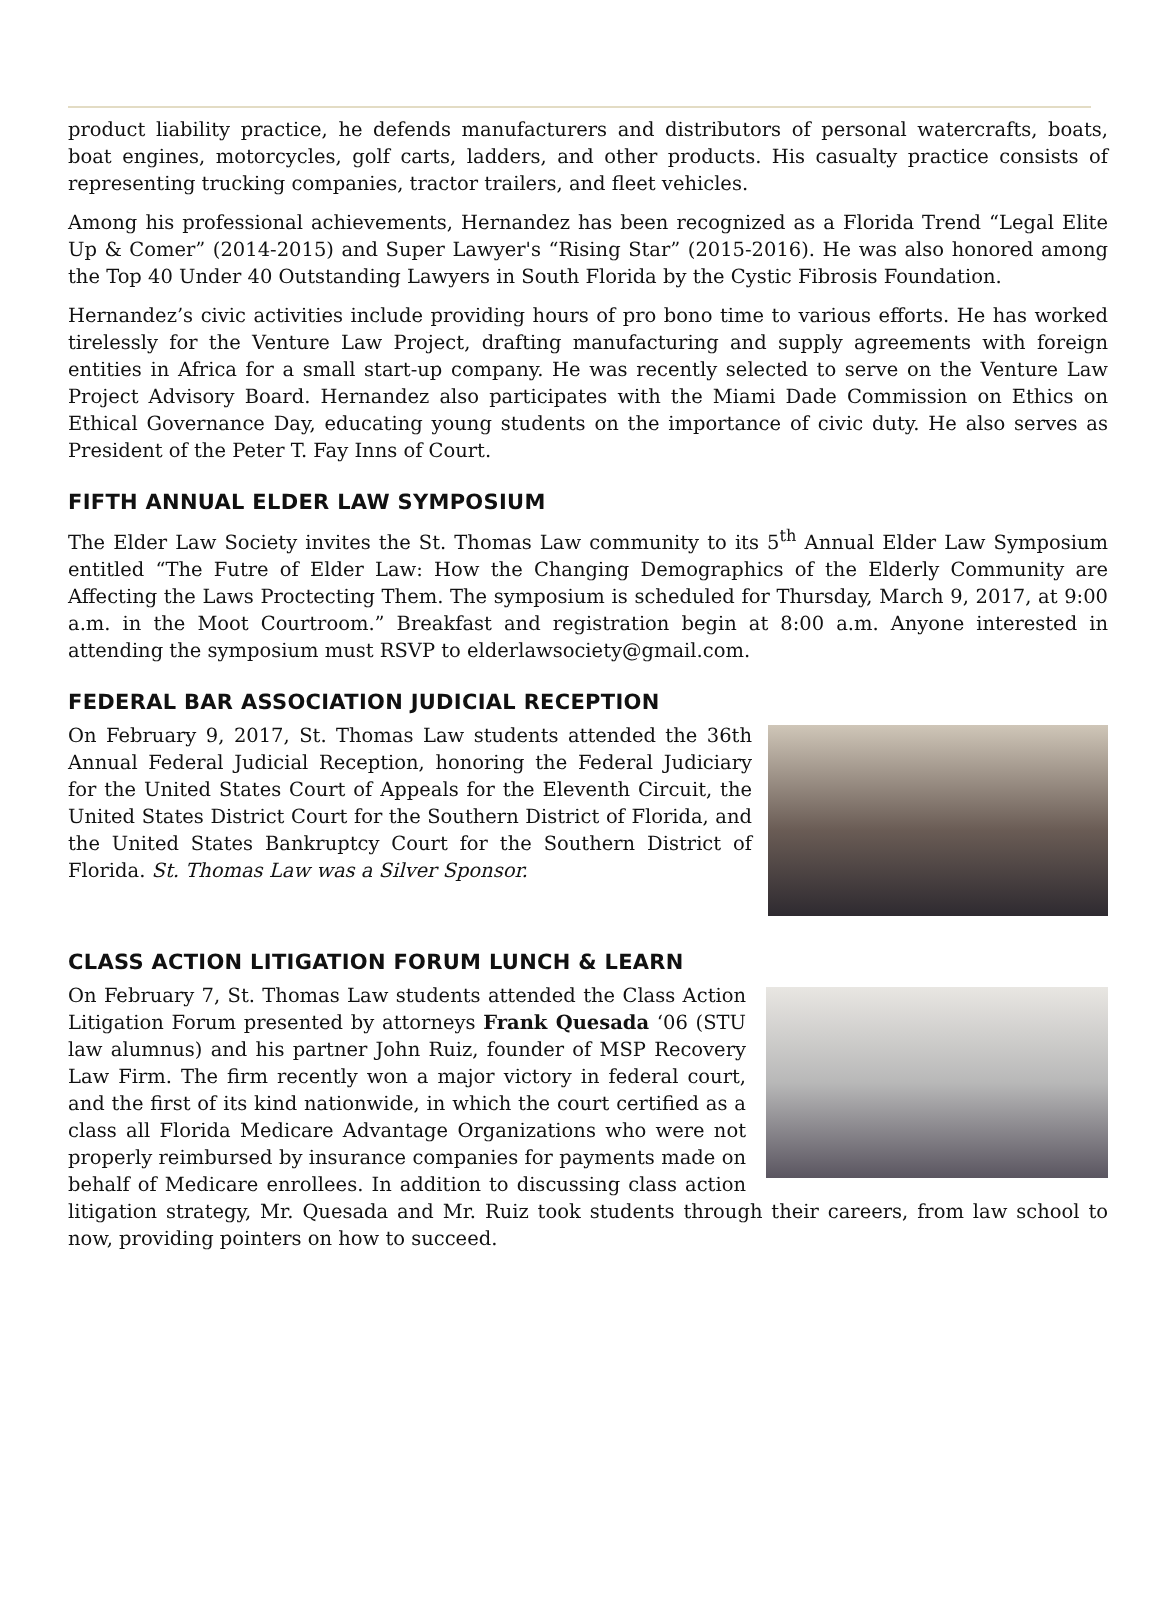product liability practice, he defends manufacturers and distributors of personal watercrafts, boats, boat engines, motorcycles, golf carts, ladders, and other products. His casualty practice consists of representing trucking companies, tractor trailers, and fleet vehicles.
Among his professional achievements, Hernandez has been recognized as a Florida Trend “Legal Elite Up & Comer” (2014-2015) and Super Lawyer's “Rising Star” (2015-2016). He was also honored among the Top 40 Under 40 Outstanding Lawyers in South Florida by the Cystic Fibrosis Foundation.
Hernandez’s civic activities include providing hours of pro bono time to various efforts. He has worked tirelessly for the Venture Law Project, drafting manufacturing and supply agreements with foreign entities in Africa for a small start-up company. He was recently selected to serve on the Venture Law Project Advisory Board. Hernandez also participates with the Miami Dade Commission on Ethics on Ethical Governance Day, educating young students on the importance of civic duty. He also serves as President of the Peter T. Fay Inns of Court.
FIFTH ANNUAL ELDER LAW SYMPOSIUM
The Elder Law Society invites the St. Thomas Law community to its 5<sup>th</sup> Annual Elder Law Symposium entitled “The Futre of Elder Law: How the Changing Demographics of the Elderly Community are Affecting the Laws Proctecting Them. The symposium is scheduled for Thursday, March 9, 2017, at 9:00 a.m. in the Moot Courtroom.” Breakfast and registration begin at 8:00 a.m. Anyone interested in attending the symposium must RSVP to elderlawsociety@gmail.com.
FEDERAL BAR ASSOCIATION JUDICIAL RECEPTION
On February 9, 2017, St. Thomas Law students attended the 36th Annual Federal Judicial Reception, honoring the Federal Judiciary for the United States Court of Appeals for the Eleventh Circuit, the United States District Court for the Southern District of Florida, and the United States Bankruptcy Court for the Southern District of Florida. St. Thomas Law was a Silver Sponsor.
CLASS ACTION LITIGATION FORUM LUNCH & LEARN
On February 7, St. Thomas Law students attended the Class Action Litigation Forum presented by attorneys Frank Quesada ‘06 (STU law alumnus) and his partner John Ruiz, founder of MSP Recovery Law Firm. The firm recently won a major victory in federal court, and the first of its kind nationwide, in which the court certified as a class all Florida Medicare Advantage Organizations who were not properly reimbursed by insurance companies for payments made on behalf of Medicare enrollees. In addition to discussing class action litigation strategy, Mr. Quesada and Mr. Ruiz took students through their careers, from law school to now, providing pointers on how to succeed.